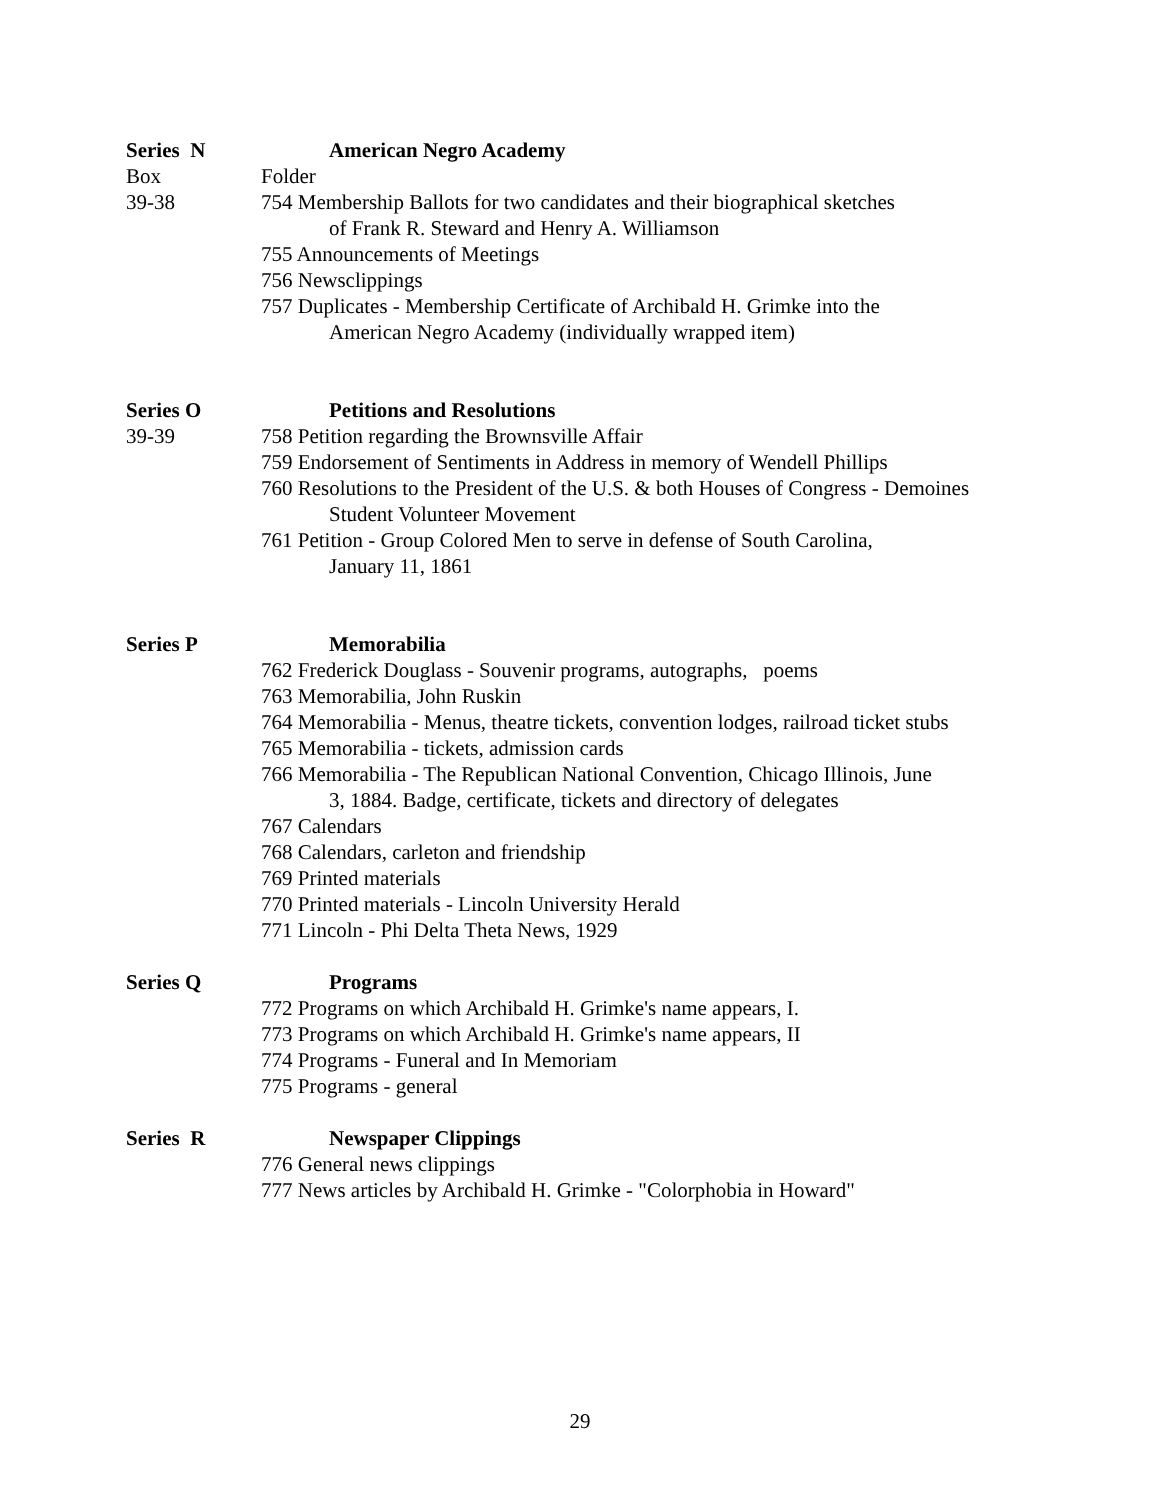Series N American Negro Academy
Box Folder
39-38 754 Membership Ballots for two candidates and their biographical sketches
of Frank R. Steward and Henry A. Williamson
755 Announcements of Meetings
756 Newsclippings
757 Duplicates - Membership Certificate of Archibald H. Grimke into the
American Negro Academy (individually wrapped item)
Series O Petitions and Resolutions
39-39 758 Petition regarding the Brownsville Affair
759 Endorsement of Sentiments in Address in memory of Wendell Phillips
760 Resolutions to the President of the U.S. & both Houses of Congress - Demoines
Student Volunteer Movement
761 Petition - Group Colored Men to serve in defense of South Carolina,
January 11, 1861
Series P Memorabilia
762 Frederick Douglass - Souvenir programs, autographs, poems
763 Memorabilia, John Ruskin
764 Memorabilia - Menus, theatre tickets, convention lodges, railroad ticket stubs
765 Memorabilia - tickets, admission cards
766 Memorabilia - The Republican National Convention, Chicago Illinois, June
3, 1884. Badge, certificate, tickets and directory of delegates
767 Calendars
768 Calendars, carleton and friendship
769 Printed materials
770 Printed materials - Lincoln University Herald
771 Lincoln - Phi Delta Theta News, 1929
Series Q Programs
772 Programs on which Archibald H. Grimke's name appears, I.
773 Programs on which Archibald H. Grimke's name appears, II
774 Programs - Funeral and In Memoriam
775 Programs - general
Series R Newspaper Clippings
776 General news clippings
777 News articles by Archibald H. Grimke - "Colorphobia in Howard"
29